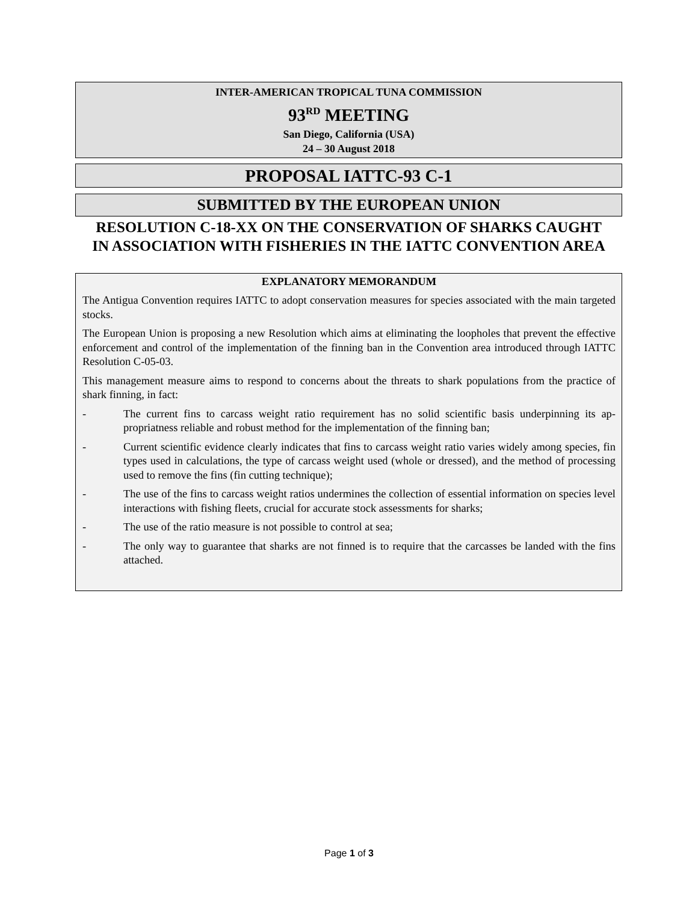INTER-AMERICAN TROPICAL TUNA COMMISSION
93<sup>RD</sup> MEETING
San Diego, California (USA)
24 – 30 August 2018
PROPOSAL IATTC-93 C-1
SUBMITTED BY THE EUROPEAN UNION
RESOLUTION C-18-XX ON THE CONSERVATION OF SHARKS CAUGHT
IN ASSOCIATION WITH FISHERIES IN THE IATTC CONVENTION AREA
EXPLANATORY MEMORANDUM
The Antigua Convention requires IATTC to adopt conservation measures for species associated with the main targeted stocks.
The European Union is proposing a new Resolution which aims at eliminating the loopholes that prevent the effective enforcement and control of the implementation of the finning ban in the Convention area introduced through IATTC Resolution C-05-03.
This management measure aims to respond to concerns about the threats to shark populations from the practice of shark finning, in fact:
- The current fins to carcass weight ratio requirement has no solid scientific basis underpinning its ap-propriatness reliable and robust method for the implementation of the finning ban;
- Current scientific evidence clearly indicates that fins to carcass weight ratio varies widely among species, fin types used in calculations, the type of carcass weight used (whole or dressed), and the method of processing used to remove the fins (fin cutting technique);
- The use of the fins to carcass weight ratios undermines the collection of essential information on species level interactions with fishing fleets, crucial for accurate stock assessments for sharks;
- The use of the ratio measure is not possible to control at sea;
- The only way to guarantee that sharks are not finned is to require that the carcasses be landed with the fins attached.
Page 1 of 3